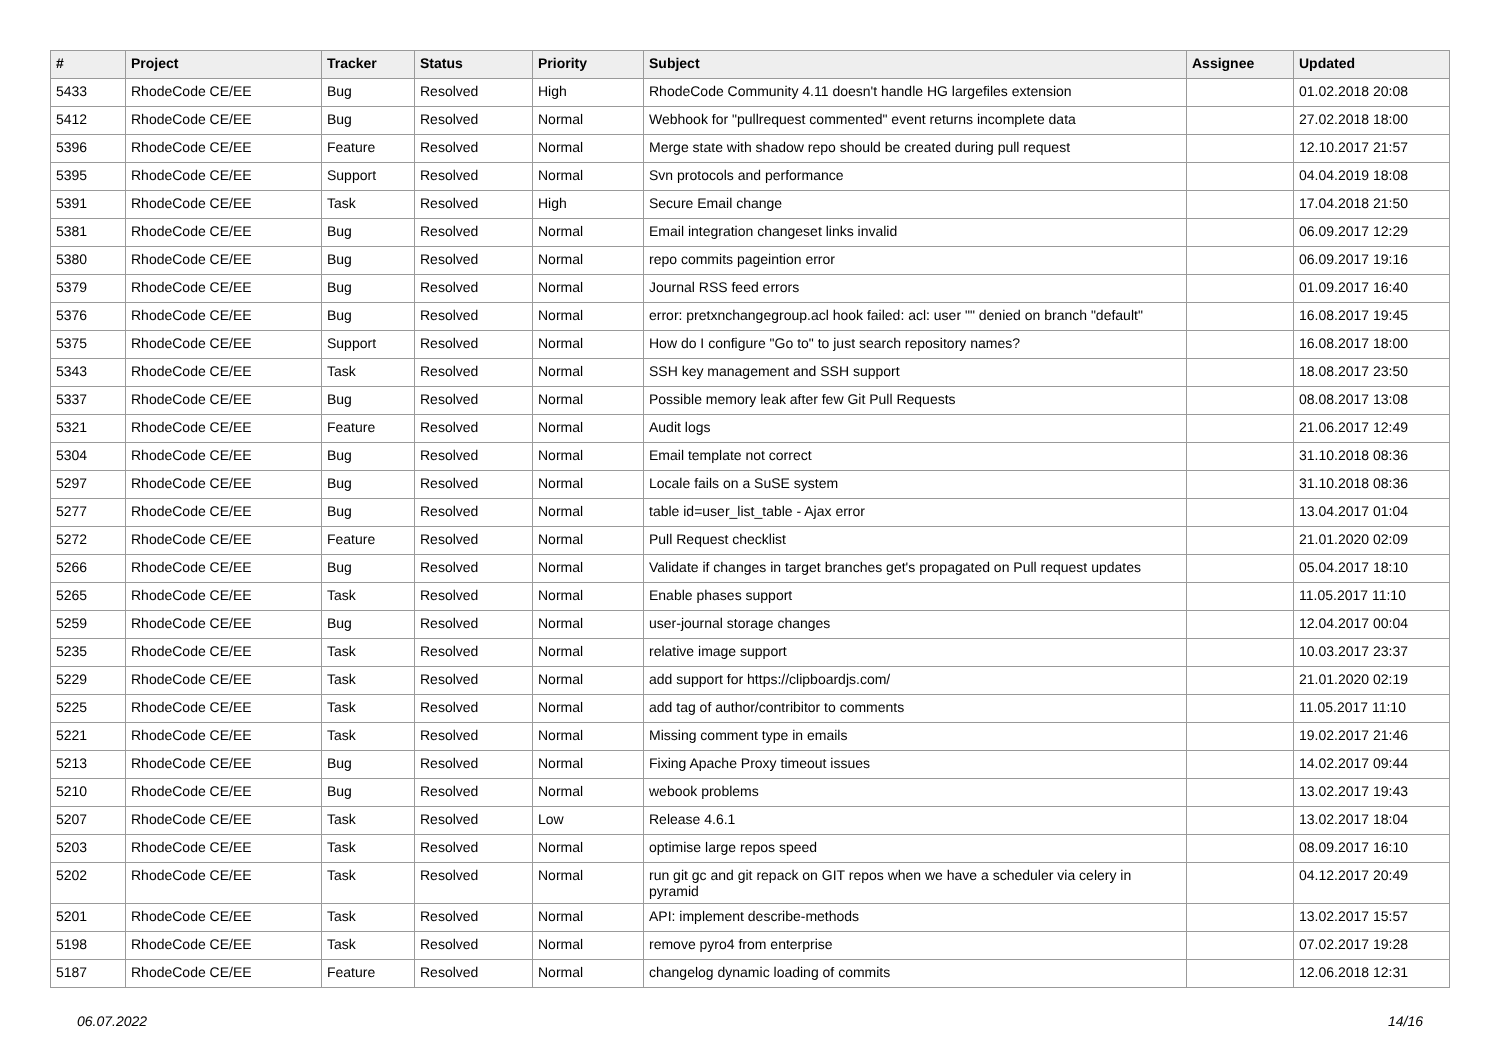| # | Project | Tracker | Status | Priority | Subject | Assignee | Updated |
| --- | --- | --- | --- | --- | --- | --- | --- |
| 5433 | RhodeCode CE/EE | Bug | Resolved | High | RhodeCode Community 4.11 doesn't handle HG largefiles extension | | 01.02.2018 20:08 |
| 5412 | RhodeCode CE/EE | Bug | Resolved | Normal | Webhook for "pullrequest commented" event returns incomplete data | | 27.02.2018 18:00 |
| 5396 | RhodeCode CE/EE | Feature | Resolved | Normal | Merge state with shadow repo should be created during pull request | | 12.10.2017 21:57 |
| 5395 | RhodeCode CE/EE | Support | Resolved | Normal | Svn protocols and performance | | 04.04.2019 18:08 |
| 5391 | RhodeCode CE/EE | Task | Resolved | High | Secure Email change | | 17.04.2018 21:50 |
| 5381 | RhodeCode CE/EE | Bug | Resolved | Normal | Email integration changeset links invalid | | 06.09.2017 12:29 |
| 5380 | RhodeCode CE/EE | Bug | Resolved | Normal | repo commits pageintion error | | 06.09.2017 19:16 |
| 5379 | RhodeCode CE/EE | Bug | Resolved | Normal | Journal RSS feed errors | | 01.09.2017 16:40 |
| 5376 | RhodeCode CE/EE | Bug | Resolved | Normal | error: pretxnchangegroup.acl hook failed: acl: user "" denied on branch "default" | | 16.08.2017 19:45 |
| 5375 | RhodeCode CE/EE | Support | Resolved | Normal | How do I configure "Go to" to just search repository names? | | 16.08.2017 18:00 |
| 5343 | RhodeCode CE/EE | Task | Resolved | Normal | SSH key management and SSH support | | 18.08.2017 23:50 |
| 5337 | RhodeCode CE/EE | Bug | Resolved | Normal | Possible memory leak after few Git Pull Requests | | 08.08.2017 13:08 |
| 5321 | RhodeCode CE/EE | Feature | Resolved | Normal | Audit logs | | 21.06.2017 12:49 |
| 5304 | RhodeCode CE/EE | Bug | Resolved | Normal | Email template not correct | | 31.10.2018 08:36 |
| 5297 | RhodeCode CE/EE | Bug | Resolved | Normal | Locale fails on a SuSE system | | 31.10.2018 08:36 |
| 5277 | RhodeCode CE/EE | Bug | Resolved | Normal | table id=user_list_table - Ajax error | | 13.04.2017 01:04 |
| 5272 | RhodeCode CE/EE | Feature | Resolved | Normal | Pull Request checklist | | 21.01.2020 02:09 |
| 5266 | RhodeCode CE/EE | Bug | Resolved | Normal | Validate if changes in target branches get's propagated on Pull request updates | | 05.04.2017 18:10 |
| 5265 | RhodeCode CE/EE | Task | Resolved | Normal | Enable phases support | | 11.05.2017 11:10 |
| 5259 | RhodeCode CE/EE | Bug | Resolved | Normal | user-journal storage changes | | 12.04.2017 00:04 |
| 5235 | RhodeCode CE/EE | Task | Resolved | Normal | relative image support | | 10.03.2017 23:37 |
| 5229 | RhodeCode CE/EE | Task | Resolved | Normal | add support for https://clipboardjs.com/ | | 21.01.2020 02:19 |
| 5225 | RhodeCode CE/EE | Task | Resolved | Normal | add tag of author/contribitor to comments | | 11.05.2017 11:10 |
| 5221 | RhodeCode CE/EE | Task | Resolved | Normal | Missing comment type in emails | | 19.02.2017 21:46 |
| 5213 | RhodeCode CE/EE | Bug | Resolved | Normal | Fixing Apache Proxy timeout issues | | 14.02.2017 09:44 |
| 5210 | RhodeCode CE/EE | Bug | Resolved | Normal | webook problems | | 13.02.2017 19:43 |
| 5207 | RhodeCode CE/EE | Task | Resolved | Low | Release 4.6.1 | | 13.02.2017 18:04 |
| 5203 | RhodeCode CE/EE | Task | Resolved | Normal | optimise large repos speed | | 08.09.2017 16:10 |
| 5202 | RhodeCode CE/EE | Task | Resolved | Normal | run git gc and git repack on GIT repos when we have a scheduler via celery in pyramid | | 04.12.2017 20:49 |
| 5201 | RhodeCode CE/EE | Task | Resolved | Normal | API: implement describe-methods | | 13.02.2017 15:57 |
| 5198 | RhodeCode CE/EE | Task | Resolved | Normal | remove pyro4 from enterprise | | 07.02.2017 19:28 |
| 5187 | RhodeCode CE/EE | Feature | Resolved | Normal | changelog dynamic loading of commits | | 12.06.2018 12:31 |
06.07.2022 14/16